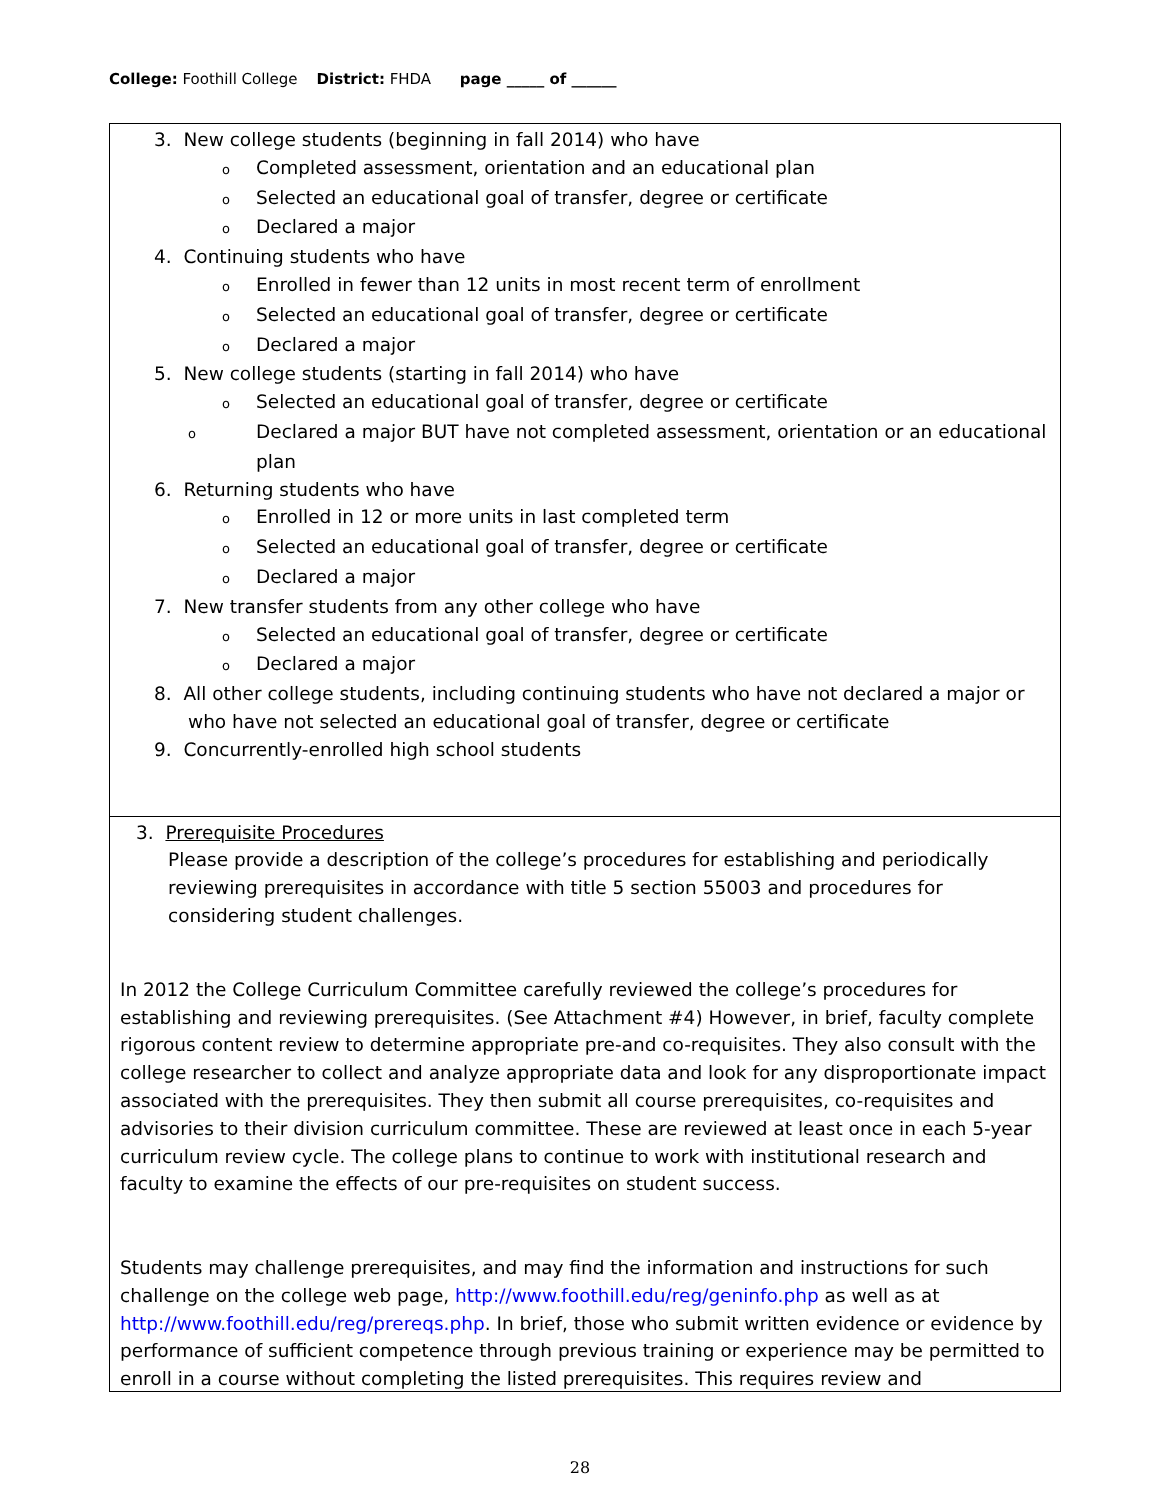College: Foothill College District: FHDA page _____ of ______
3. New college students (beginning in fall 2014) who have
o Completed assessment, orientation and an educational plan
o Selected an educational goal of transfer, degree or certificate
o Declared a major
4. Continuing students who have
o Enrolled in fewer than 12 units in most recent term of enrollment
o Selected an educational goal of transfer, degree or certificate
o Declared a major
5. New college students (starting in fall 2014) who have
o Selected an educational goal of transfer, degree or certificate
o Declared a major BUT have not completed assessment, orientation or an educational plan
6. Returning students who have
o Enrolled in 12 or more units in last completed term
o Selected an educational goal of transfer, degree or certificate
o Declared a major
7. New transfer students from any other college who have
o Selected an educational goal of transfer, degree or certificate
o Declared a major
8. All other college students, including continuing students who have not declared a major or who have not selected an educational goal of transfer, degree or certificate
9. Concurrently-enrolled high school students
3. Prerequisite Procedures
Please provide a description of the college’s procedures for establishing and periodically reviewing prerequisites in accordance with title 5 section 55003 and procedures for considering student challenges.
In 2012 the College Curriculum Committee carefully reviewed the college’s procedures for establishing and reviewing prerequisites. (See Attachment #4) However, in brief, faculty complete rigorous content review to determine appropriate pre-and co-requisites. They also consult with the college researcher to collect and analyze appropriate data and look for any disproportionate impact associated with the prerequisites. They then submit all course prerequisites, co-requisites and advisories to their division curriculum committee. These are reviewed at least once in each 5-year curriculum review cycle. The college plans to continue to work with institutional research and faculty to examine the effects of our pre-requisites on student success.
Students may challenge prerequisites, and may find the information and instructions for such challenge on the college web page, http://www.foothill.edu/reg/geninfo.php as well as at http://www.foothill.edu/reg/prereqs.php. In brief, those who submit written evidence or evidence by performance of sufficient competence through previous training or experience may be permitted to enroll in a course without completing the listed prerequisites. This requires review and
28